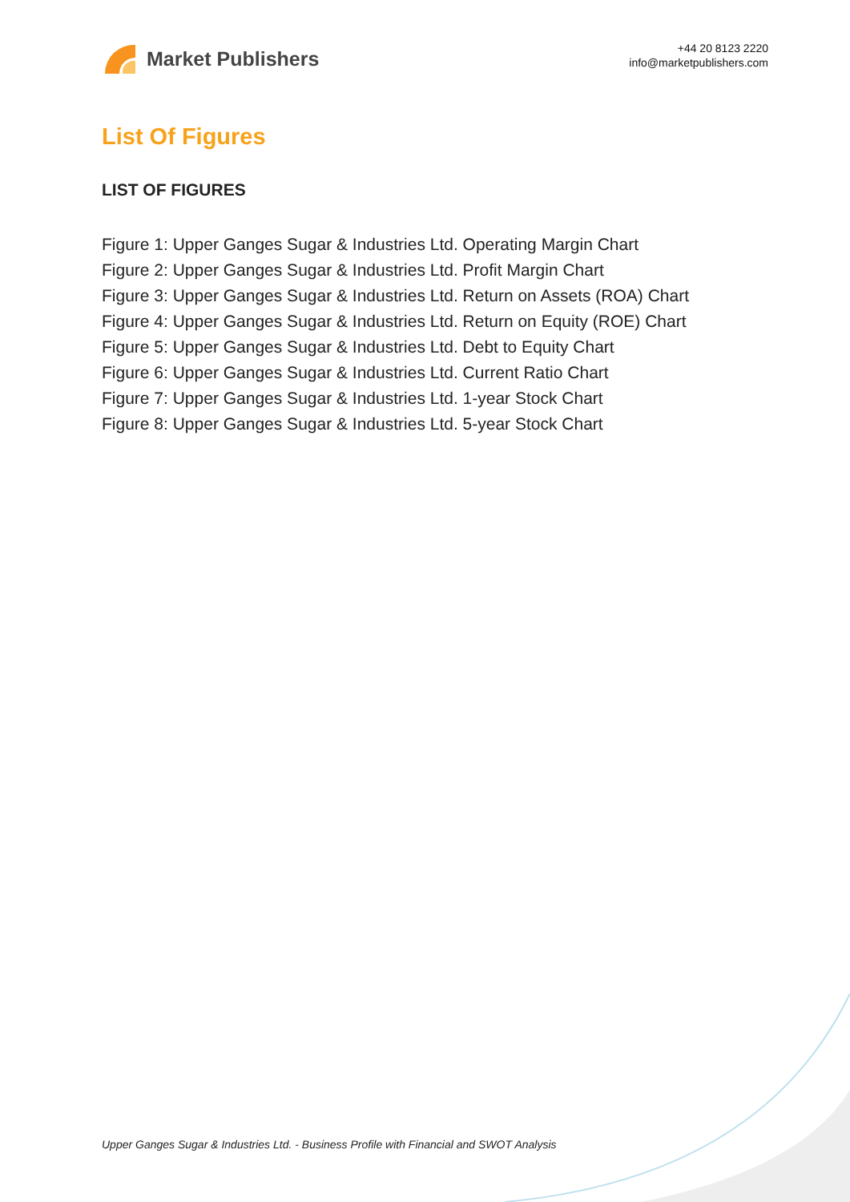Market Publishers
+44 20 8123 2220
info@marketpublishers.com
List Of Figures
LIST OF FIGURES
Figure 1: Upper Ganges Sugar & Industries Ltd. Operating Margin Chart
Figure 2: Upper Ganges Sugar & Industries Ltd. Profit Margin Chart
Figure 3: Upper Ganges Sugar & Industries Ltd. Return on Assets (ROA) Chart
Figure 4: Upper Ganges Sugar & Industries Ltd. Return on Equity (ROE) Chart
Figure 5: Upper Ganges Sugar & Industries Ltd. Debt to Equity Chart
Figure 6: Upper Ganges Sugar & Industries Ltd. Current Ratio Chart
Figure 7: Upper Ganges Sugar & Industries Ltd. 1-year Stock Chart
Figure 8: Upper Ganges Sugar & Industries Ltd. 5-year Stock Chart
Upper Ganges Sugar & Industries Ltd. - Business Profile with Financial and SWOT Analysis